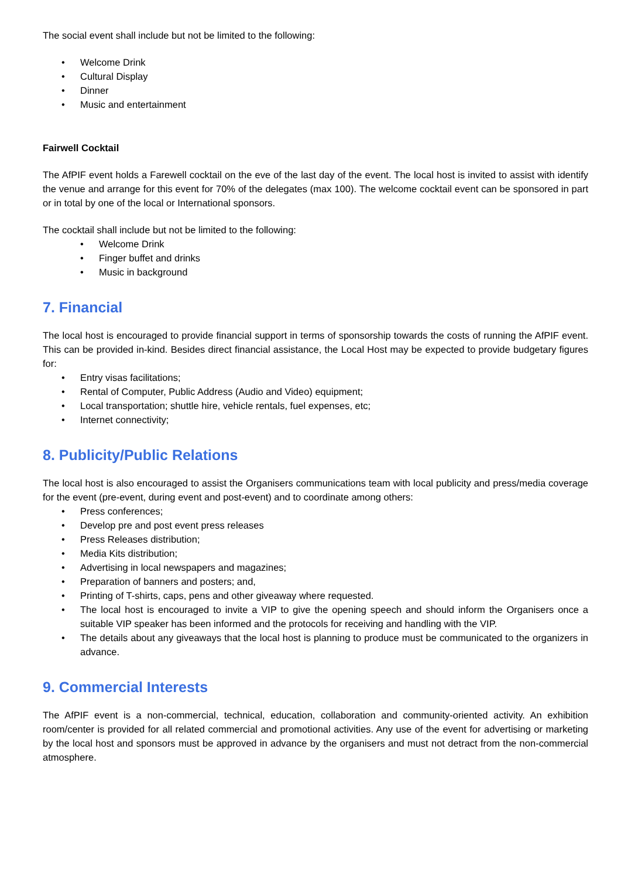The social event shall include but not be limited to the following:
• Welcome Drink
• Cultural Display
• Dinner
• Music and entertainment
Fairwell Cocktail
The AfPIF event holds a Farewell cocktail on the eve of the last day of the event. The local host is invited to assist with identify the venue and arrange for this event for 70% of the delegates (max 100). The welcome cocktail event can be sponsored in part or in total by one of the local or International sponsors.
The cocktail shall include but not be limited to the following:
• Welcome Drink
• Finger buffet and drinks
• Music in background
7. Financial
The local host is encouraged to provide financial support in terms of sponsorship towards the costs of running the AfPIF event. This can be provided in-kind. Besides direct financial assistance, the Local Host may be expected to provide budgetary figures for:
• Entry visas facilitations;
• Rental of Computer, Public Address (Audio and Video) equipment;
• Local transportation; shuttle hire, vehicle rentals, fuel expenses, etc;
• Internet connectivity;
8. Publicity/Public Relations
The local host is also encouraged to assist the Organisers communications team with local publicity and press/media coverage for the event (pre-event, during event and post-event) and to coordinate among others:
• Press conferences;
• Develop pre and post event press releases
• Press Releases distribution;
• Media Kits distribution;
• Advertising in local newspapers and magazines;
• Preparation of banners and posters; and,
• Printing of T-shirts, caps, pens and other giveaway where requested.
• The local host is encouraged to invite a VIP to give the opening speech and should inform the Organisers once a suitable VIP speaker has been informed and the protocols for receiving and handling with the VIP.
• The details about any giveaways that the local host is planning to produce must be communicated to the organizers in advance.
9. Commercial Interests
The AfPIF event is a non-commercial, technical, education, collaboration and community-oriented activity. An exhibition room/center is provided for all related commercial and promotional activities. Any use of the event for advertising or marketing by the local host and sponsors must be approved in advance by the organisers and must not detract from the non-commercial atmosphere.